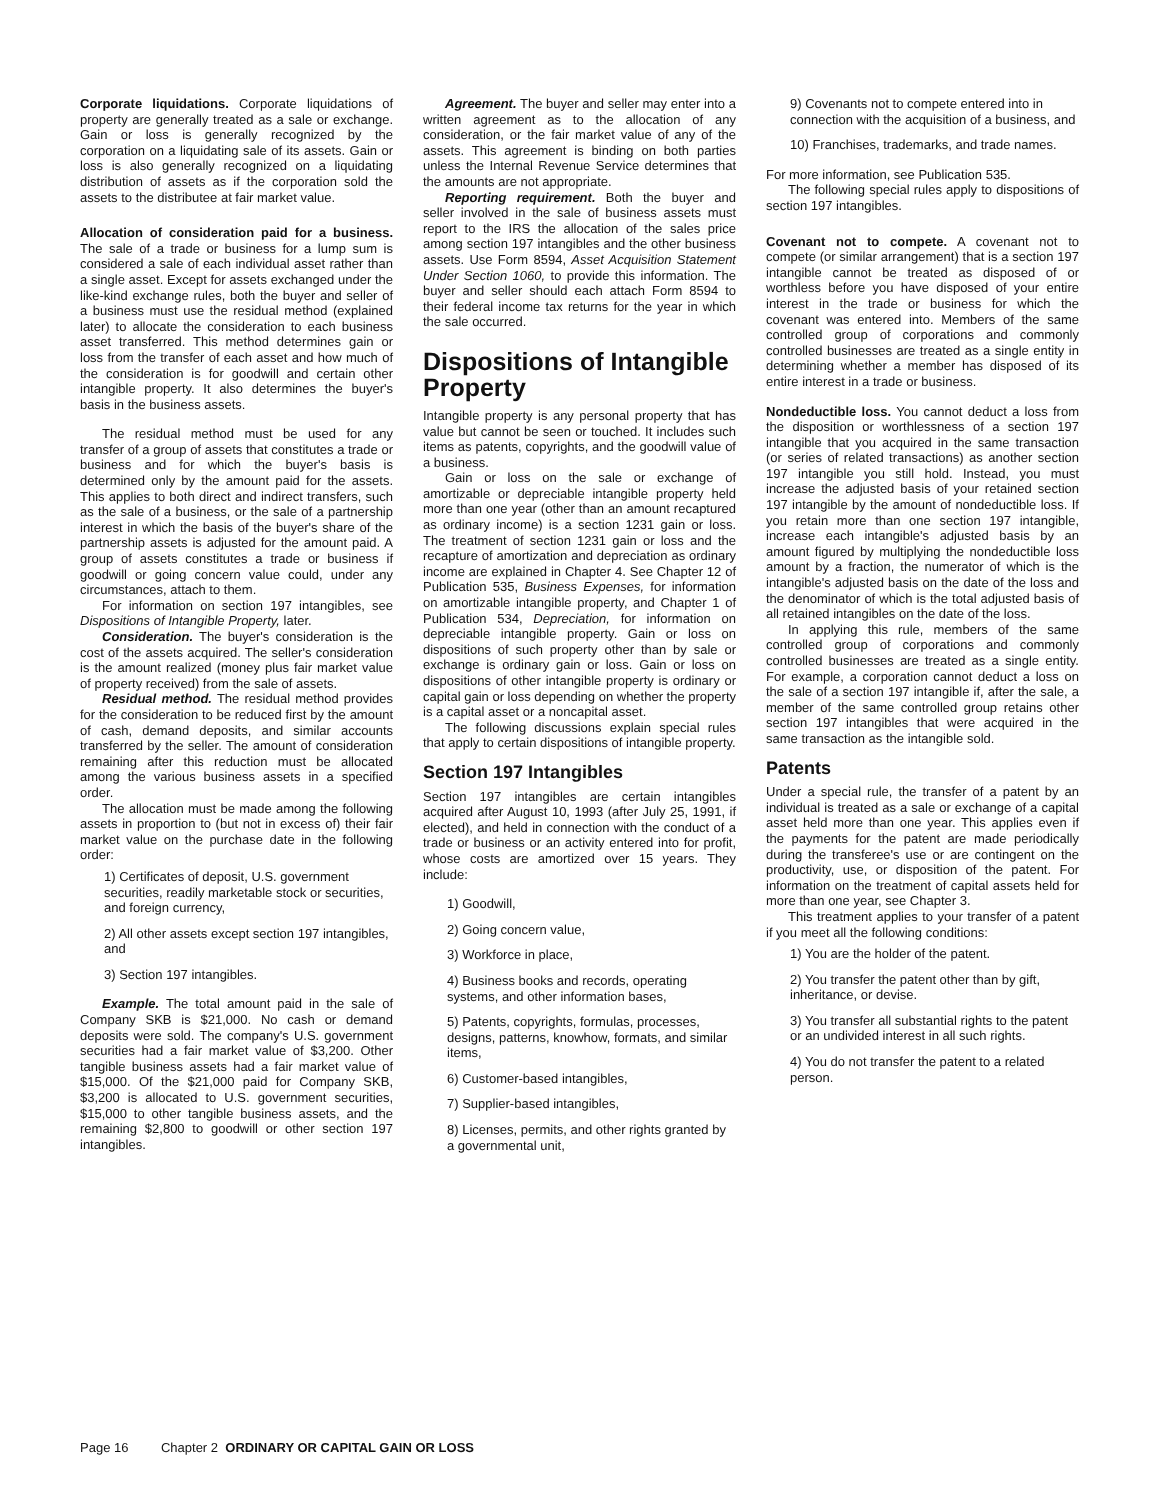Corporate liquidations. Corporate liquidations of property are generally treated as a sale or exchange. Gain or loss is generally recognized by the corporation on a liquidating sale of its assets. Gain or loss is also generally recognized on a liquidating distribution of assets as if the corporation sold the assets to the distributee at fair market value.
Allocation of consideration paid for a business. The sale of a trade or business for a lump sum is considered a sale of each individual asset rather than a single asset. Except for assets exchanged under the like-kind exchange rules, both the buyer and seller of a business must use the residual method (explained later) to allocate the consideration to each business asset transferred. This method determines gain or loss from the transfer of each asset and how much of the consideration is for goodwill and certain other intangible property. It also determines the buyer's basis in the business assets.
The residual method must be used for any transfer of a group of assets that constitutes a trade or business and for which the buyer's basis is determined only by the amount paid for the assets. This applies to both direct and indirect transfers, such as the sale of a business, or the sale of a partnership interest in which the basis of the buyer's share of the partnership assets is adjusted for the amount paid. A group of assets constitutes a trade or business if goodwill or going concern value could, under any circumstances, attach to them.
For information on section 197 intangibles, see Dispositions of Intangible Property, later.
Consideration. The buyer's consideration is the cost of the assets acquired. The seller's consideration is the amount realized (money plus fair market value of property received) from the sale of assets.
Residual method. The residual method provides for the consideration to be reduced first by the amount of cash, demand deposits, and similar accounts transferred by the seller. The amount of consideration remaining after this reduction must be allocated among the various business assets in a specified order.
The allocation must be made among the following assets in proportion to (but not in excess of) their fair market value on the purchase date in the following order:
1) Certificates of deposit, U.S. government securities, readily marketable stock or securities, and foreign currency,
2) All other assets except section 197 intangibles, and
3) Section 197 intangibles.
Example. The total amount paid in the sale of Company SKB is $21,000. No cash or demand deposits were sold. The company's U.S. government securities had a fair market value of $3,200. Other tangible business assets had a fair market value of $15,000. Of the $21,000 paid for Company SKB, $3,200 is allocated to U.S. government securities, $15,000 to other tangible business assets, and the remaining $2,800 to goodwill or other section 197 intangibles.
Agreement. The buyer and seller may enter into a written agreement as to the allocation of any consideration, or the fair market value of any of the assets. This agreement is binding on both parties unless the Internal Revenue Service determines that the amounts are not appropriate.
Reporting requirement. Both the buyer and seller involved in the sale of business assets must report to the IRS the allocation of the sales price among section 197 intangibles and the other business assets. Use Form 8594, Asset Acquisition Statement Under Section 1060, to provide this information. The buyer and seller should each attach Form 8594 to their federal income tax returns for the year in which the sale occurred.
Dispositions of Intangible Property
Intangible property is any personal property that has value but cannot be seen or touched. It includes such items as patents, copyrights, and the goodwill value of a business.
Gain or loss on the sale or exchange of amortizable or depreciable intangible property held more than one year (other than an amount recaptured as ordinary income) is a section 1231 gain or loss. The treatment of section 1231 gain or loss and the recapture of amortization and depreciation as ordinary income are explained in Chapter 4. See Chapter 12 of Publication 535, Business Expenses, for information on amortizable intangible property, and Chapter 1 of Publication 534, Depreciation, for information on depreciable intangible property. Gain or loss on dispositions of such property other than by sale or exchange is ordinary gain or loss. Gain or loss on dispositions of other intangible property is ordinary or capital gain or loss depending on whether the property is a capital asset or a noncapital asset.
The following discussions explain special rules that apply to certain dispositions of intangible property.
Section 197 Intangibles
Section 197 intangibles are certain intangibles acquired after August 10, 1993 (after July 25, 1991, if elected), and held in connection with the conduct of a trade or business or an activity entered into for profit, whose costs are amortized over 15 years. They include:
1) Goodwill,
2) Going concern value,
3) Workforce in place,
4) Business books and records, operating systems, and other information bases,
5) Patents, copyrights, formulas, processes, designs, patterns, knowhow, formats, and similar items,
6) Customer-based intangibles,
7) Supplier-based intangibles,
8) Licenses, permits, and other rights granted by a governmental unit,
9) Covenants not to compete entered into in connection with the acquisition of a business, and
10) Franchises, trademarks, and trade names.
For more information, see Publication 535.
The following special rules apply to dispositions of section 197 intangibles.
Covenant not to compete. A covenant not to compete (or similar arrangement) that is a section 197 intangible cannot be treated as disposed of or worthless before you have disposed of your entire interest in the trade or business for which the covenant was entered into. Members of the same controlled group of corporations and commonly controlled businesses are treated as a single entity in determining whether a member has disposed of its entire interest in a trade or business.
Nondeductible loss. You cannot deduct a loss from the disposition or worthlessness of a section 197 intangible that you acquired in the same transaction (or series of related transactions) as another section 197 intangible you still hold. Instead, you must increase the adjusted basis of your retained section 197 intangible by the amount of nondeductible loss. If you retain more than one section 197 intangible, increase each intangible's adjusted basis by an amount figured by multiplying the nondeductible loss amount by a fraction, the numerator of which is the intangible's adjusted basis on the date of the loss and the denominator of which is the total adjusted basis of all retained intangibles on the date of the loss.
In applying this rule, members of the same controlled group of corporations and commonly controlled businesses are treated as a single entity. For example, a corporation cannot deduct a loss on the sale of a section 197 intangible if, after the sale, a member of the same controlled group retains other section 197 intangibles that were acquired in the same transaction as the intangible sold.
Patents
Under a special rule, the transfer of a patent by an individual is treated as a sale or exchange of a capital asset held more than one year. This applies even if the payments for the patent are made periodically during the transferee's use or are contingent on the productivity, use, or disposition of the patent. For information on the treatment of capital assets held for more than one year, see Chapter 3.
This treatment applies to your transfer of a patent if you meet all the following conditions:
1) You are the holder of the patent.
2) You transfer the patent other than by gift, inheritance, or devise.
3) You transfer all substantial rights to the patent or an undivided interest in all such rights.
4) You do not transfer the patent to a related person.
Page 16 Chapter 2 ORDINARY OR CAPITAL GAIN OR LOSS